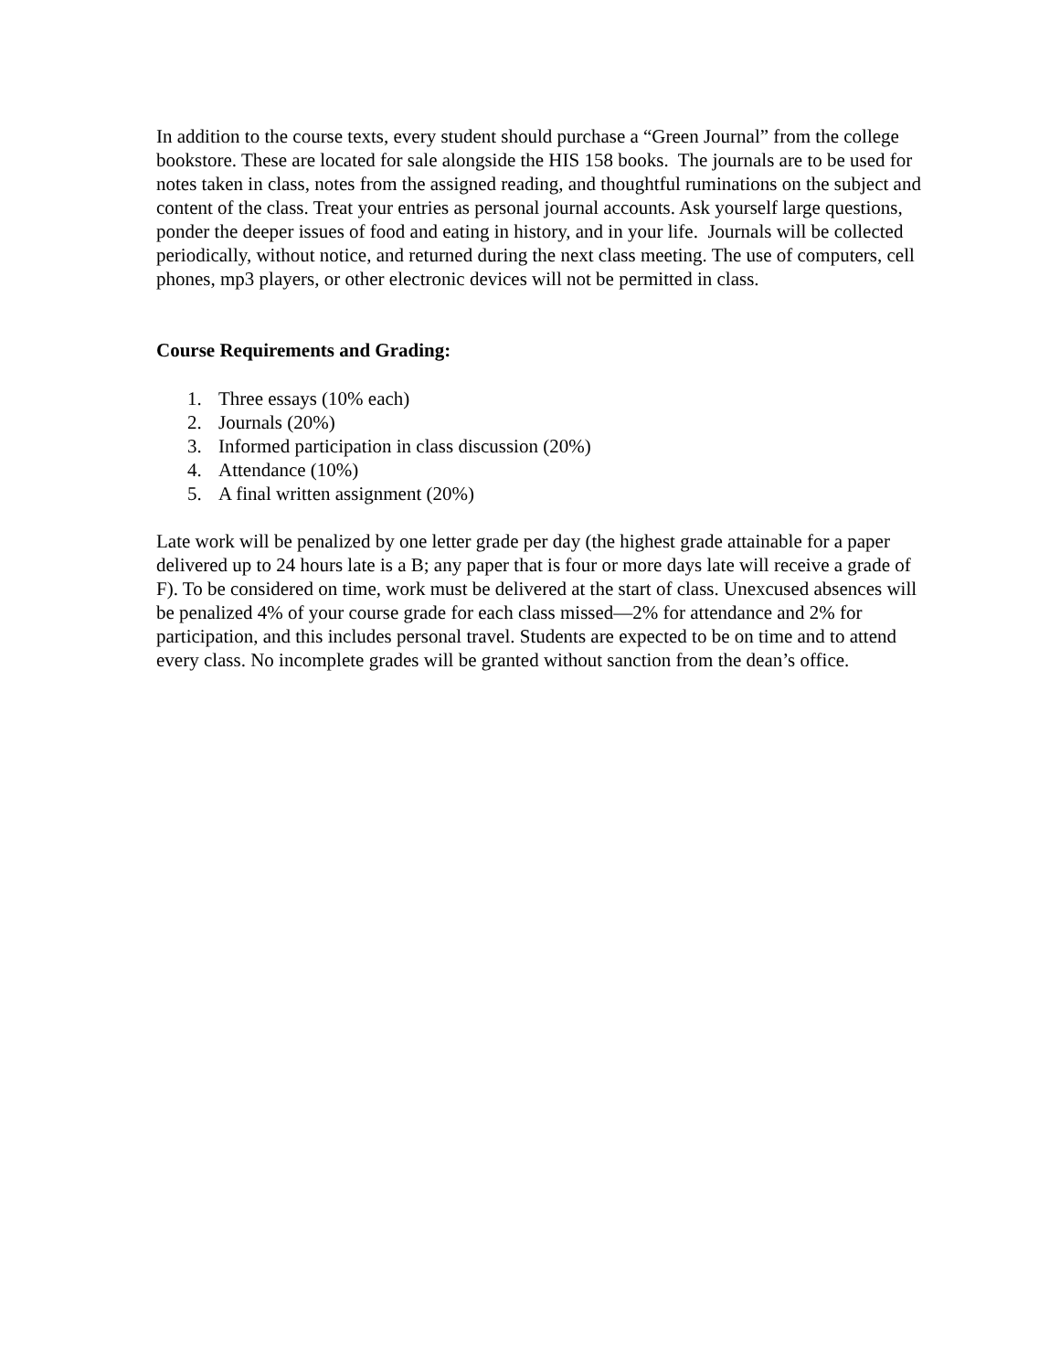In addition to the course texts, every student should purchase a “Green Journal” from the college bookstore. These are located for sale alongside the HIS 158 books. The journals are to be used for notes taken in class, notes from the assigned reading, and thoughtful ruminations on the subject and content of the class. Treat your entries as personal journal accounts. Ask yourself large questions, ponder the deeper issues of food and eating in history, and in your life. Journals will be collected periodically, without notice, and returned during the next class meeting. The use of computers, cell phones, mp3 players, or other electronic devices will not be permitted in class.
Course Requirements and Grading:
1. Three essays (10% each)
2. Journals (20%)
3. Informed participation in class discussion (20%)
4. Attendance (10%)
5. A final written assignment (20%)
Late work will be penalized by one letter grade per day (the highest grade attainable for a paper delivered up to 24 hours late is a B; any paper that is four or more days late will receive a grade of F). To be considered on time, work must be delivered at the start of class. Unexcused absences will be penalized 4% of your course grade for each class missed—2% for attendance and 2% for participation, and this includes personal travel. Students are expected to be on time and to attend every class. No incomplete grades will be granted without sanction from the dean’s office.